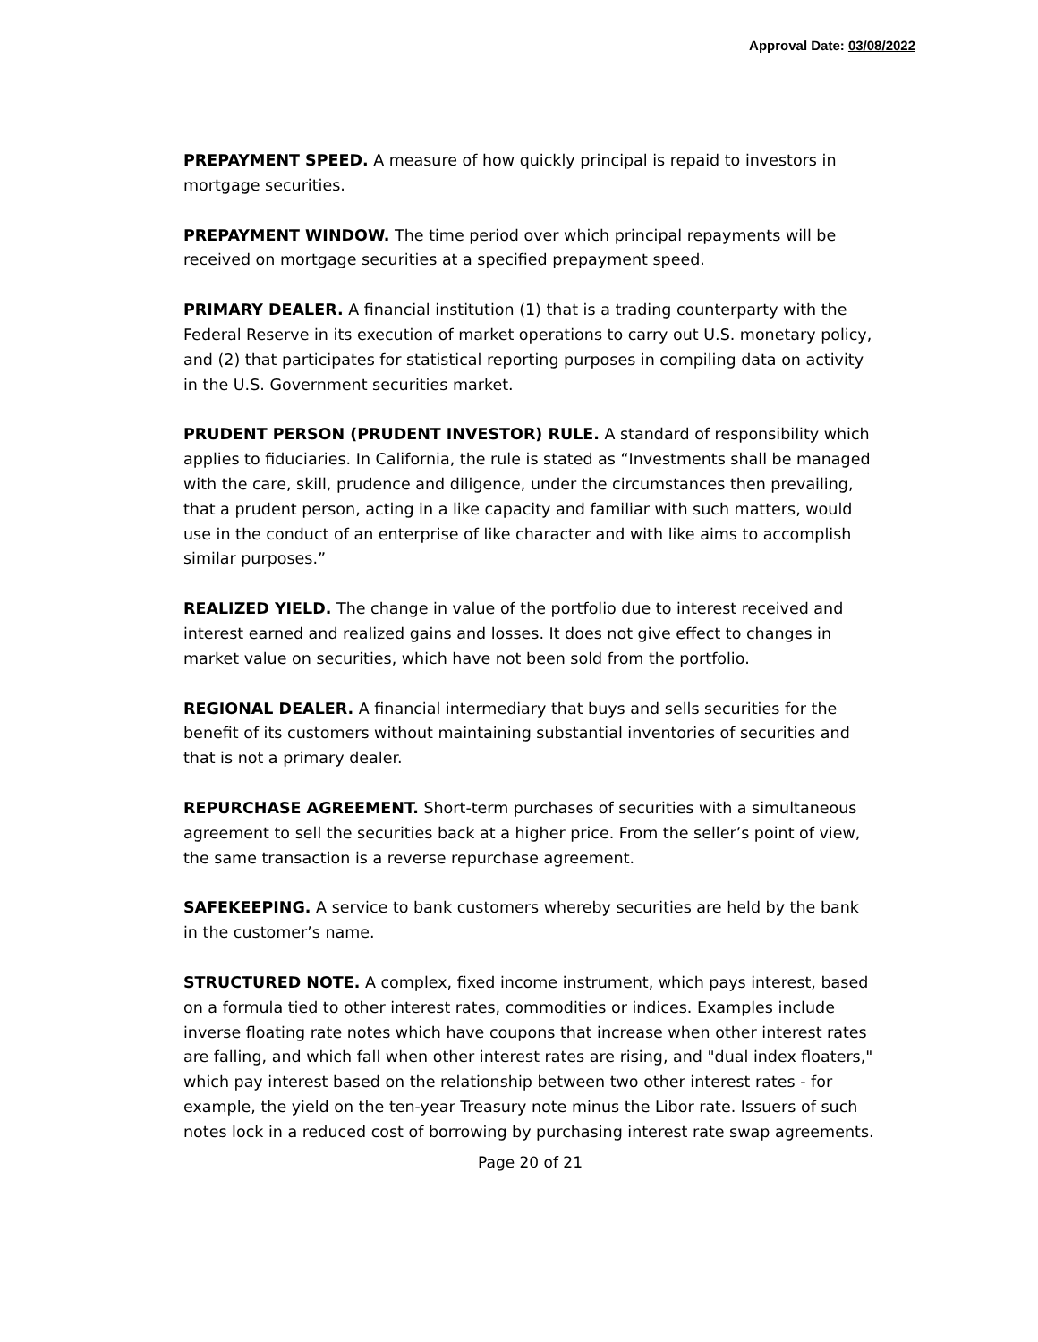Approval Date: 03/08/2022
PREPAYMENT SPEED. A measure of how quickly principal is repaid to investors in mortgage securities.
PREPAYMENT WINDOW. The time period over which principal repayments will be received on mortgage securities at a specified prepayment speed.
PRIMARY DEALER. A financial institution (1) that is a trading counterparty with the Federal Reserve in its execution of market operations to carry out U.S. monetary policy, and (2) that participates for statistical reporting purposes in compiling data on activity in the U.S. Government securities market.
PRUDENT PERSON (PRUDENT INVESTOR) RULE. A standard of responsibility which applies to fiduciaries. In California, the rule is stated as “Investments shall be managed with the care, skill, prudence and diligence, under the circumstances then prevailing, that a prudent person, acting in a like capacity and familiar with such matters, would use in the conduct of an enterprise of like character and with like aims to accomplish similar purposes.”
REALIZED YIELD. The change in value of the portfolio due to interest received and interest earned and realized gains and losses. It does not give effect to changes in market value on securities, which have not been sold from the portfolio.
REGIONAL DEALER. A financial intermediary that buys and sells securities for the benefit of its customers without maintaining substantial inventories of securities and that is not a primary dealer.
REPURCHASE AGREEMENT. Short-term purchases of securities with a simultaneous agreement to sell the securities back at a higher price. From the seller’s point of view, the same transaction is a reverse repurchase agreement.
SAFEKEEPING. A service to bank customers whereby securities are held by the bank in the customer’s name.
STRUCTURED NOTE. A complex, fixed income instrument, which pays interest, based on a formula tied to other interest rates, commodities or indices. Examples include inverse floating rate notes which have coupons that increase when other interest rates are falling, and which fall when other interest rates are rising, and "dual index floaters," which pay interest based on the relationship between two other interest rates - for example, the yield on the ten-year Treasury note minus the Libor rate. Issuers of such notes lock in a reduced cost of borrowing by purchasing interest rate swap agreements.
Page 20 of 21